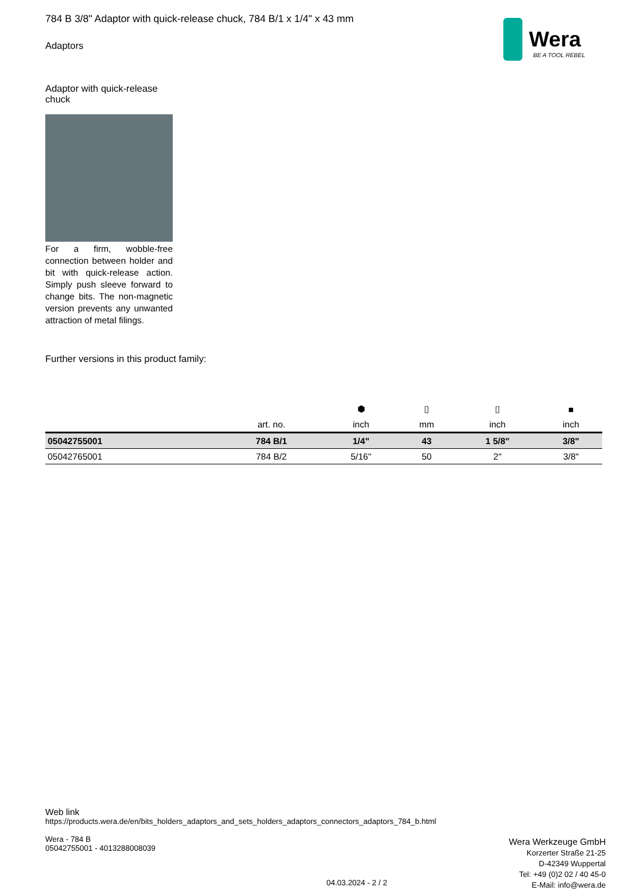Wera
BE A TOOL REBEL
784 B 3/8" Adaptor with quick-release chuck, 784 B/1 x 1/4" x 43 mm
Adaptors
Adaptor with quick-release chuck
For a firm, wobble-free connection between holder and bit with quick-release action. Simply push sleeve forward to change bits. The non-magnetic version prevents any unwanted attraction of metal filings.
Further versions in this product family:
| | | ⬢ | ▯ | ▯ | ■ |
| --- | --- | --- | --- | --- | --- |
| | art. no. | inch | mm | inch | inch |
| 05042755001 | 784 B/1 | 1/4" | 43 | 1 5/8" | 3/8" |
| 05042765001 | 784 B/2 | 5/16" | 50 | 2" | 3/8" |
Web link
https://products.wera.de/en/bits_holders_adaptors_and_sets_holders_adaptors_connectors_adaptors_784_b.html
Wera - 784 B
05042755001 - 4013288008039
Wera Werkzeuge GmbH
Korzerter Straße 21-25
D-42349 Wuppertal
Tel: +49 (0)2 02 / 40 45-0
E-Mail: info@wera.de
04.03.2024 - 2 / 2